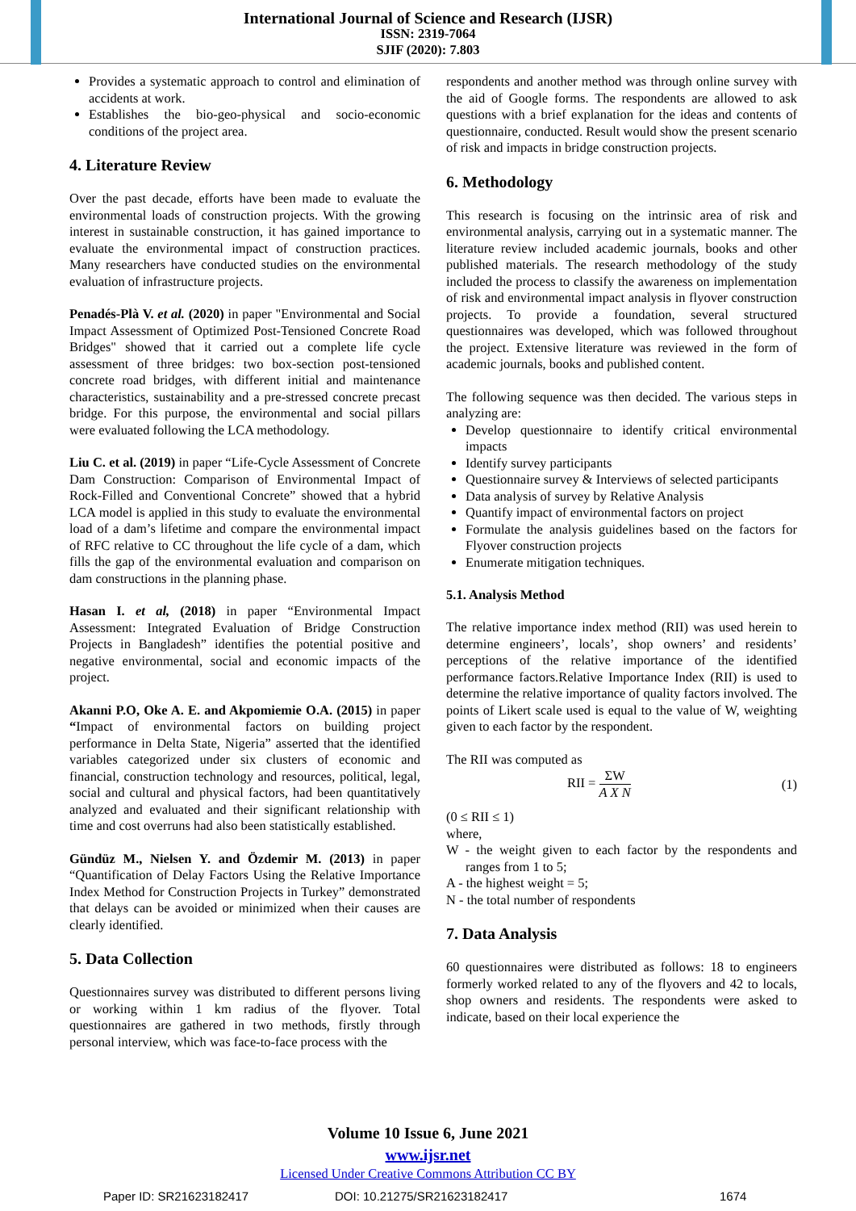International Journal of Science and Research (IJSR)
ISSN: 2319-7064
SJIF (2020): 7.803
Provides a systematic approach to control and elimination of accidents at work.
Establishes the bio-geo-physical and socio-economic conditions of the project area.
4. Literature Review
Over the past decade, efforts have been made to evaluate the environmental loads of construction projects. With the growing interest in sustainable construction, it has gained importance to evaluate the environmental impact of construction practices. Many researchers have conducted studies on the environmental evaluation of infrastructure projects.
Penadés-Plà V. et al. (2020) in paper "Environmental and Social Impact Assessment of Optimized Post-Tensioned Concrete Road Bridges" showed that it carried out a complete life cycle assessment of three bridges: two box-section post-tensioned concrete road bridges, with different initial and maintenance characteristics, sustainability and a pre-stressed concrete precast bridge. For this purpose, the environmental and social pillars were evaluated following the LCA methodology.
Liu C. et al. (2019) in paper “Life-Cycle Assessment of Concrete Dam Construction: Comparison of Environmental Impact of Rock-Filled and Conventional Concrete” showed that a hybrid LCA model is applied in this study to evaluate the environmental load of a dam’s lifetime and compare the environmental impact of RFC relative to CC throughout the life cycle of a dam, which fills the gap of the environmental evaluation and comparison on dam constructions in the planning phase.
Hasan I. et al, (2018) in paper “Environmental Impact Assessment: Integrated Evaluation of Bridge Construction Projects in Bangladesh” identifies the potential positive and negative environmental, social and economic impacts of the project.
Akanni P.O, Oke A. E. and Akpomiemie O.A. (2015) in paper “Impact of environmental factors on building project performance in Delta State, Nigeria” asserted that the identified variables categorized under six clusters of economic and financial, construction technology and resources, political, legal, social and cultural and physical factors, had been quantitatively analyzed and evaluated and their significant relationship with time and cost overruns had also been statistically established.
Gündüz M., Nielsen Y. and Özdemir M. (2013) in paper “Quantification of Delay Factors Using the Relative Importance Index Method for Construction Projects in Turkey” demonstrated that delays can be avoided or minimized when their causes are clearly identified.
5. Data Collection
Questionnaires survey was distributed to different persons living or working within 1 km radius of the flyover. Total questionnaires are gathered in two methods, firstly through personal interview, which was face-to-face process with the
respondents and another method was through online survey with the aid of Google forms. The respondents are allowed to ask questions with a brief explanation for the ideas and contents of questionnaire, conducted. Result would show the present scenario of risk and impacts in bridge construction projects.
6. Methodology
This research is focusing on the intrinsic area of risk and environmental analysis, carrying out in a systematic manner. The literature review included academic journals, books and other published materials. The research methodology of the study included the process to classify the awareness on implementation of risk and environmental impact analysis in flyover construction projects. To provide a foundation, several structured questionnaires was developed, which was followed throughout the project. Extensive literature was reviewed in the form of academic journals, books and published content.
The following sequence was then decided. The various steps in analyzing are:
Develop questionnaire to identify critical environmental impacts
Identify survey participants
Questionnaire survey & Interviews of selected participants
Data analysis of survey by Relative Analysis
Quantify impact of environmental factors on project
Formulate the analysis guidelines based on the factors for Flyover construction projects
Enumerate mitigation techniques.
5.1. Analysis Method
The relative importance index method (RII) was used herein to determine engineers’, locals’, shop owners’ and residents’ perceptions of the relative importance of the identified performance factors.Relative Importance Index (RII) is used to determine the relative importance of quality factors involved. The points of Likert scale used is equal to the value of W, weighting given to each factor by the respondent.
The RII was computed as
RII = ΣW A X N (1)
(0 ≤ RII ≤ 1)
where,
W - the weight given to each factor by the respondents and ranges from 1 to 5;
A - the highest weight = 5;
N - the total number of respondents
7. Data Analysis
60 questionnaires were distributed as follows: 18 to engineers formerly worked related to any of the flyovers and 42 to locals, shop owners and residents. The respondents were asked to indicate, based on their local experience the
Volume 10 Issue 6, June 2021
www.ijsr.net
Licensed Under Creative Commons Attribution CC BY
Paper ID: SR21623182417 DOI: 10.21275/SR21623182417 1674